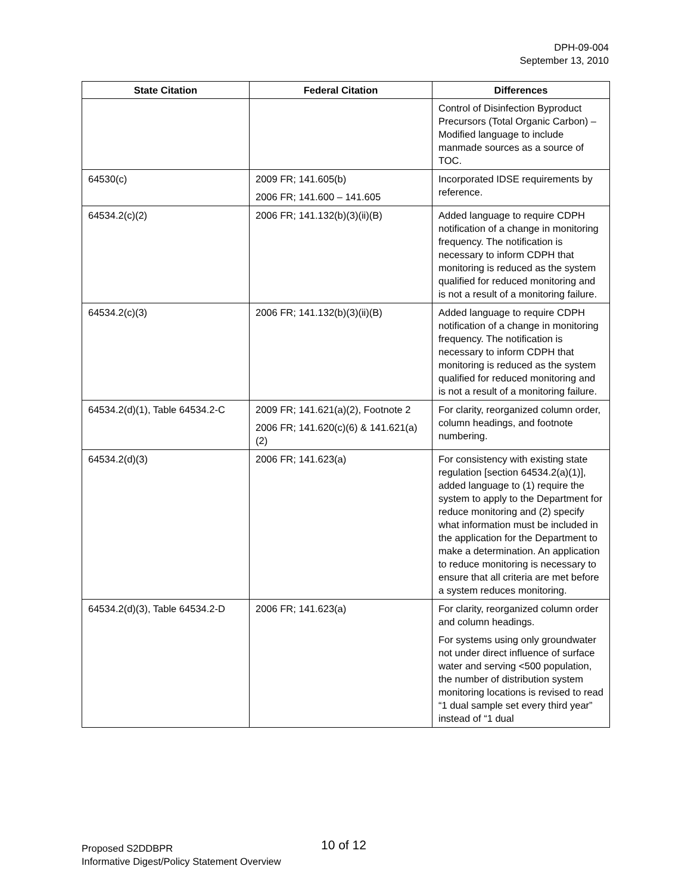DPH-09-004
September 13, 2010
| State Citation | Federal Citation | Differences |
| --- | --- | --- |
| | | Control of Disinfection Byproduct Precursors (Total Organic Carbon) – Modified language to include manmade sources as a source of TOC. |
| 64530(c) | 2009 FR; 141.605(b) 2006 FR; 141.600 – 141.605 | Incorporated IDSE requirements by reference. |
| 64534.2(c)(2) | 2006 FR; 141.132(b)(3)(ii)(B) | Added language to require CDPH notification of a change in monitoring frequency. The notification is necessary to inform CDPH that monitoring is reduced as the system qualified for reduced monitoring and is not a result of a monitoring failure. |
| 64534.2(c)(3) | 2006 FR; 141.132(b)(3)(ii)(B) | Added language to require CDPH notification of a change in monitoring frequency. The notification is necessary to inform CDPH that monitoring is reduced as the system qualified for reduced monitoring and is not a result of a monitoring failure. |
| 64534.2(d)(1), Table 64534.2-C | 2009 FR; 141.621(a)(2), Footnote 2 2006 FR; 141.620(c)(6) & 141.621(a)(2) | For clarity, reorganized column order, column headings, and footnote numbering. |
| 64534.2(d)(3) | 2006 FR; 141.623(a) | For consistency with existing state regulation [section 64534.2(a)(1)], added language to (1) require the system to apply to the Department for reduce monitoring and (2) specify what information must be included in the application for the Department to make a determination. An application to reduce monitoring is necessary to ensure that all criteria are met before a system reduces monitoring. |
| 64534.2(d)(3), Table 64534.2-D | 2006 FR; 141.623(a) | For clarity, reorganized column order and column headings. For systems using only groundwater not under direct influence of surface water and serving <500 population, the number of distribution system monitoring locations is revised to read “1 dual sample set every third year” instead of “1 dual |
10 of 12 Proposed S2DDBPR
Informative Digest/Policy Statement Overview